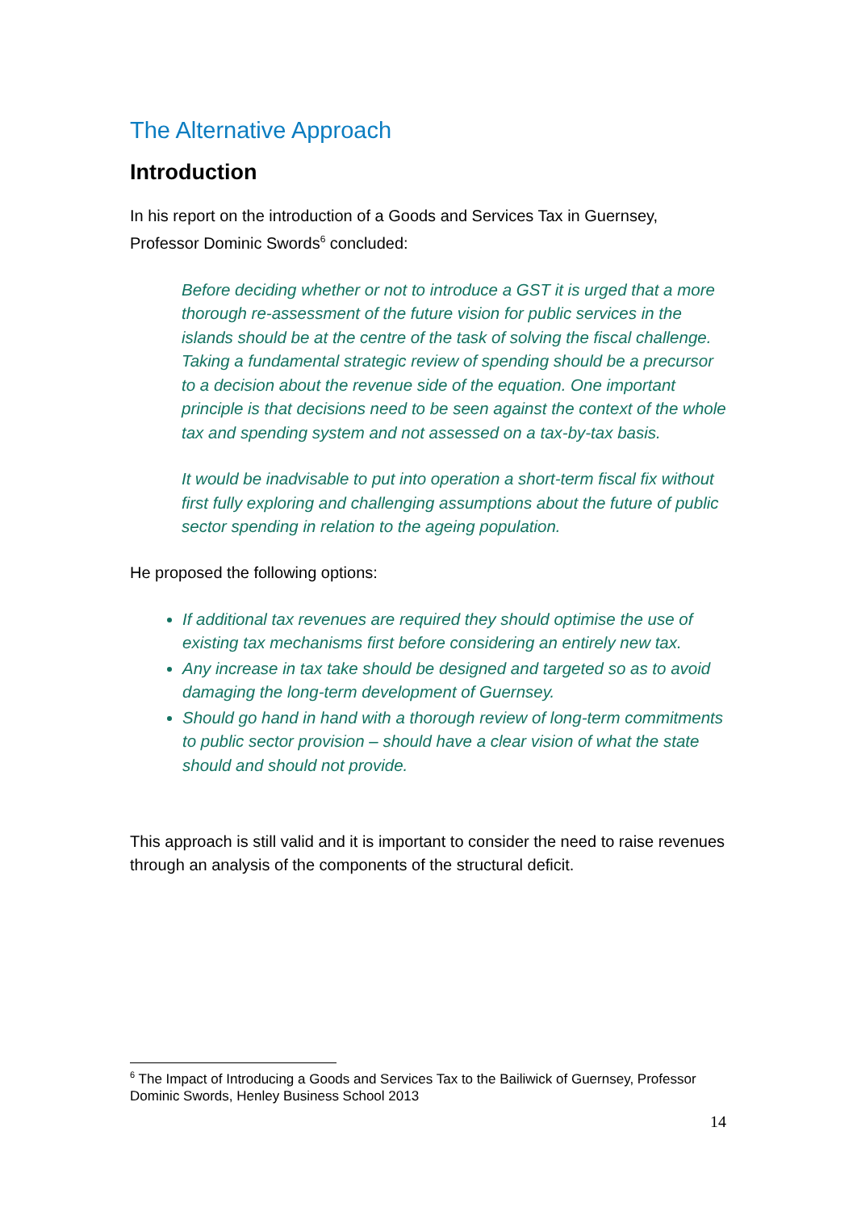The Alternative Approach
Introduction
In his report on the introduction of a Goods and Services Tax in Guernsey, Professor Dominic Swords<sup>6</sup> concluded:
Before deciding whether or not to introduce a GST it is urged that a more thorough re-assessment of the future vision for public services in the islands should be at the centre of the task of solving the fiscal challenge. Taking a fundamental strategic review of spending should be a precursor to a decision about the revenue side of the equation. One important principle is that decisions need to be seen against the context of the whole tax and spending system and not assessed on a tax-by-tax basis.
It would be inadvisable to put into operation a short-term fiscal fix without first fully exploring and challenging assumptions about the future of public sector spending in relation to the ageing population.
He proposed the following options:
If additional tax revenues are required they should optimise the use of existing tax mechanisms first before considering an entirely new tax.
Any increase in tax take should be designed and targeted so as to avoid damaging the long-term development of Guernsey.
Should go hand in hand with a thorough review of long-term commitments to public sector provision – should have a clear vision of what the state should and should not provide.
This approach is still valid and it is important to consider the need to raise revenues through an analysis of the components of the structural deficit.
<sup>6</sup> The Impact of Introducing a Goods and Services Tax to the Bailiwick of Guernsey, Professor Dominic Swords, Henley Business School 2013
14